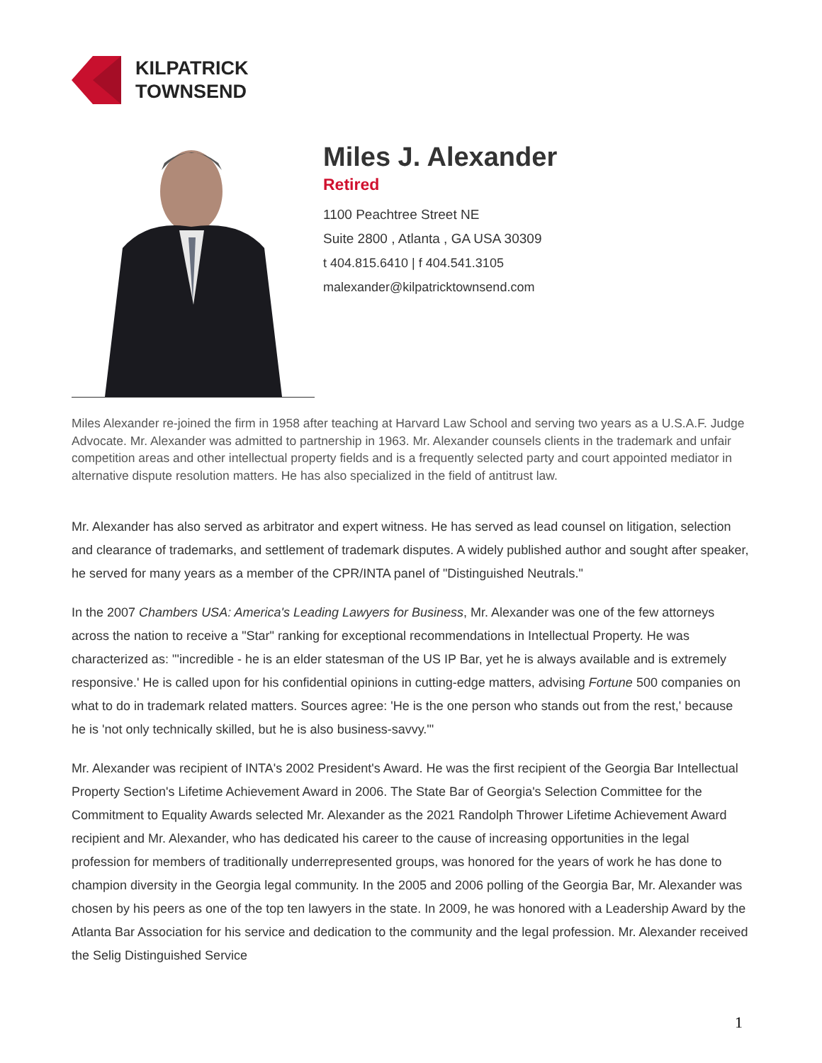KILPATRICK
TOWNSEND
Miles J. Alexander
Retired
1100 Peachtree Street NE
Suite 2800 , Atlanta , GA USA 30309
t 404.815.6410 | f 404.541.3105
malexander@kilpatricktownsend.com
Miles Alexander re-joined the firm in 1958 after teaching at Harvard Law School and serving two years as a U.S.A.F. Judge Advocate. Mr. Alexander was admitted to partnership in 1963. Mr. Alexander counsels clients in the trademark and unfair competition areas and other intellectual property fields and is a frequently selected party and court appointed mediator in alternative dispute resolution matters. He has also specialized in the field of antitrust law.
Mr. Alexander has also served as arbitrator and expert witness. He has served as lead counsel on litigation, selection and clearance of trademarks, and settlement of trademark disputes. A widely published author and sought after speaker, he served for many years as a member of the CPR/INTA panel of "Distinguished Neutrals."
In the 2007 Chambers USA: America's Leading Lawyers for Business, Mr. Alexander was one of the few attorneys across the nation to receive a "Star" ranking for exceptional recommendations in Intellectual Property. He was characterized as: "'incredible - he is an elder statesman of the US IP Bar, yet he is always available and is extremely responsive.' He is called upon for his confidential opinions in cutting-edge matters, advising Fortune 500 companies on what to do in trademark related matters. Sources agree: 'He is the one person who stands out from the rest,' because he is 'not only technically skilled, but he is also business-savvy.'"
Mr. Alexander was recipient of INTA's 2002 President's Award. He was the first recipient of the Georgia Bar Intellectual Property Section's Lifetime Achievement Award in 2006. The State Bar of Georgia's Selection Committee for the Commitment to Equality Awards selected Mr. Alexander as the 2021 Randolph Thrower Lifetime Achievement Award recipient and Mr. Alexander, who has dedicated his career to the cause of increasing opportunities in the legal profession for members of traditionally underrepresented groups, was honored for the years of work he has done to champion diversity in the Georgia legal community. In the 2005 and 2006 polling of the Georgia Bar, Mr. Alexander was chosen by his peers as one of the top ten lawyers in the state. In 2009, he was honored with a Leadership Award by the Atlanta Bar Association for his service and dedication to the community and the legal profession. Mr. Alexander received the Selig Distinguished Service
1